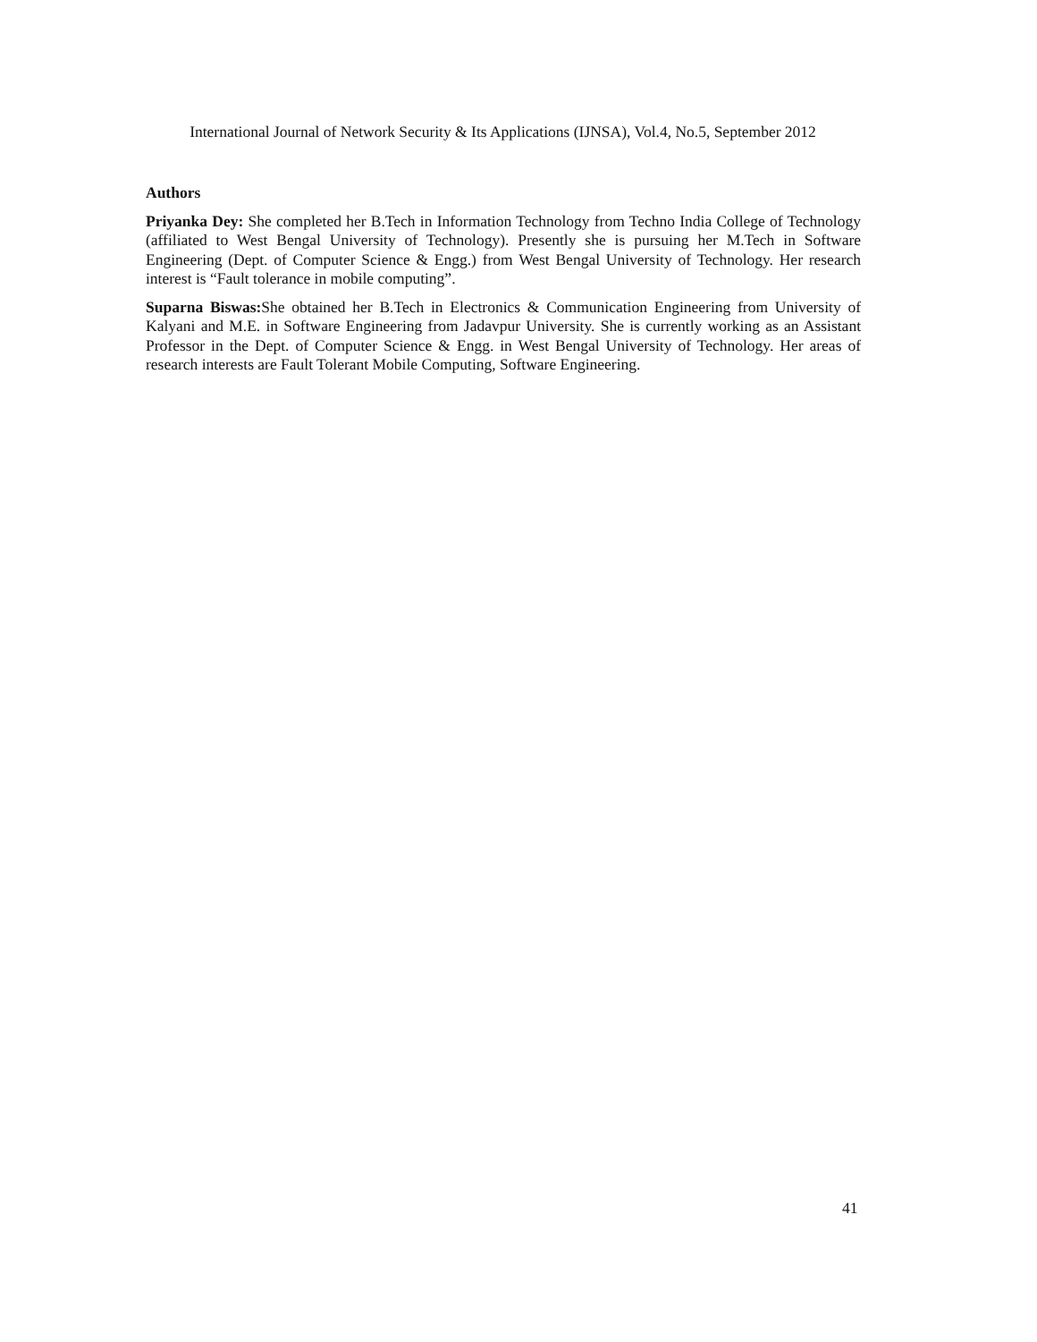International Journal of Network Security & Its Applications (IJNSA), Vol.4, No.5, September 2012
Authors
Priyanka Dey: She completed her B.Tech in Information Technology from Techno India College of Technology (affiliated to West Bengal University of Technology). Presently she is pursuing her M.Tech in Software Engineering (Dept. of Computer Science & Engg.) from West Bengal University of Technology. Her research interest is “Fault tolerance in mobile computing”.
Suparna Biswas: She obtained her B.Tech in Electronics & Communication Engineering from University of Kalyani and M.E. in Software Engineering from Jadavpur University. She is currently working as an Assistant Professor in the Dept. of Computer Science & Engg. in West Bengal University of Technology. Her areas of research interests are Fault Tolerant Mobile Computing, Software Engineering.
41